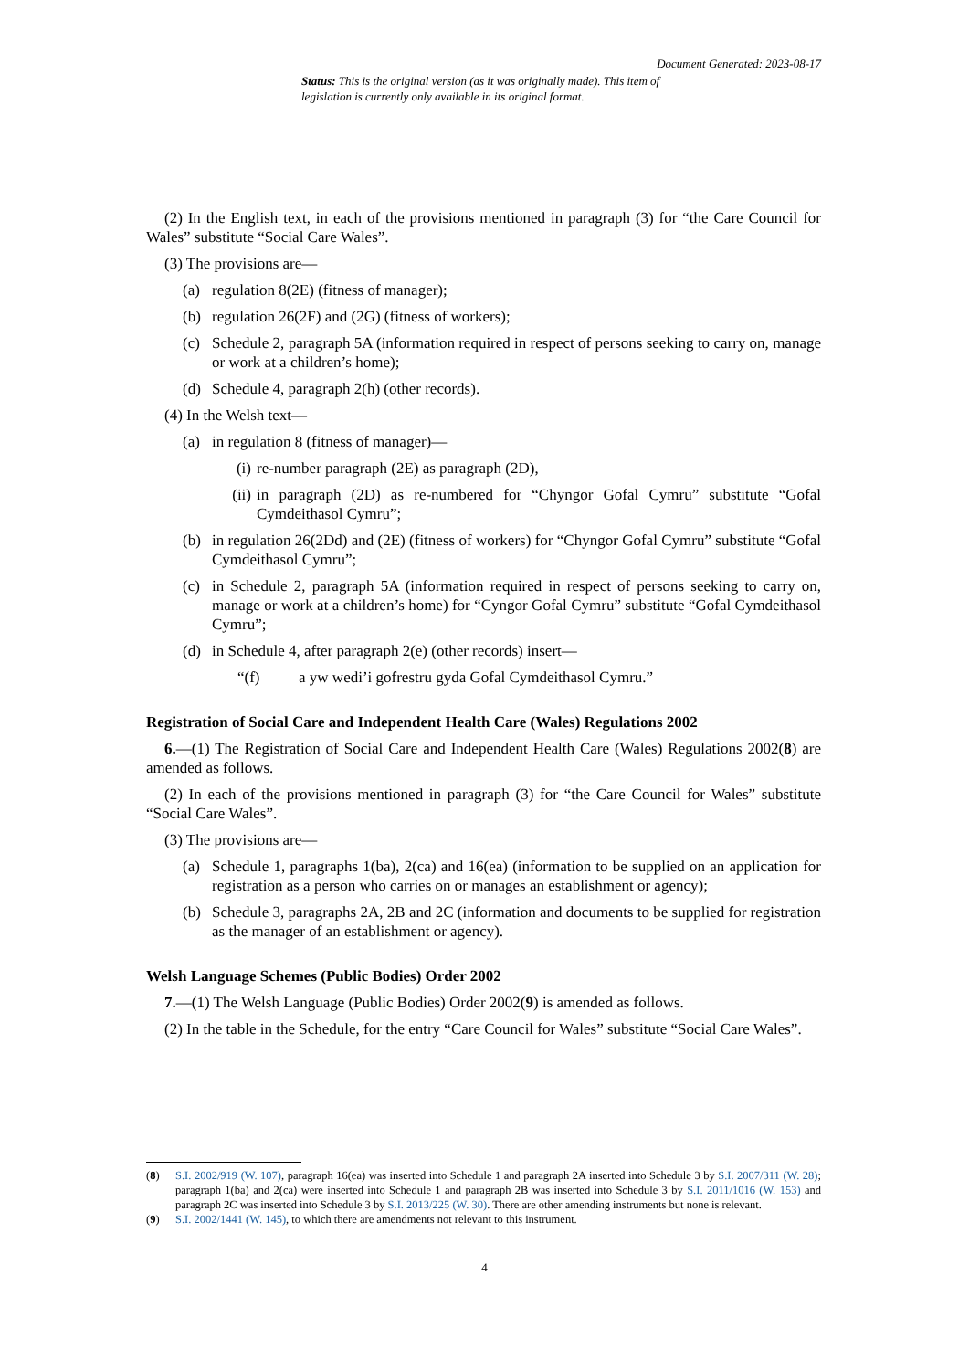Document Generated: 2023-08-17
Status: This is the original version (as it was originally made). This item of legislation is currently only available in its original format.
(2) In the English text, in each of the provisions mentioned in paragraph (3) for “the Care Council for Wales” substitute “Social Care Wales”.
(3) The provisions are—
(a) regulation 8(2E) (fitness of manager);
(b) regulation 26(2F) and (2G) (fitness of workers);
(c) Schedule 2, paragraph 5A (information required in respect of persons seeking to carry on, manage or work at a children’s home);
(d) Schedule 4, paragraph 2(h) (other records).
(4) In the Welsh text—
(a) in regulation 8 (fitness of manager)—
(i) re-number paragraph (2E) as paragraph (2D),
(ii) in paragraph (2D) as re-numbered for “Chyngor Gofal Cymru” substitute “Gofal Cymdeithasol Cymru”;
(b) in regulation 26(2Dd) and (2E) (fitness of workers) for “Chyngor Gofal Cymru” substitute “Gofal Cymdeithasol Cymru”;
(c) in Schedule 2, paragraph 5A (information required in respect of persons seeking to carry on, manage or work at a children’s home) for “Cyngor Gofal Cymru” substitute “Gofal Cymdeithasol Cymru”;
(d) in Schedule 4, after paragraph 2(e) (other records) insert—
“(f) a yw wedi’i gofrestru gyda Gofal Cymdeithasol Cymru.”
Registration of Social Care and Independent Health Care (Wales) Regulations 2002
6.—(1) The Registration of Social Care and Independent Health Care (Wales) Regulations 2002(8) are amended as follows.
(2) In each of the provisions mentioned in paragraph (3) for “the Care Council for Wales” substitute “Social Care Wales”.
(3) The provisions are—
(a) Schedule 1, paragraphs 1(ba), 2(ca) and 16(ea) (information to be supplied on an application for registration as a person who carries on or manages an establishment or agency);
(b) Schedule 3, paragraphs 2A, 2B and 2C (information and documents to be supplied for registration as the manager of an establishment or agency).
Welsh Language Schemes (Public Bodies) Order 2002
7.—(1) The Welsh Language (Public Bodies) Order 2002(9) is amended as follows.
(2) In the table in the Schedule, for the entry “Care Council for Wales” substitute “Social Care Wales”.
(8) S.I. 2002/919 (W. 107), paragraph 16(ea) was inserted into Schedule 1 and paragraph 2A inserted into Schedule 3 by S.I. 2007/311 (W. 28); paragraph 1(ba) and 2(ca) were inserted into Schedule 1 and paragraph 2B was inserted into Schedule 3 by S.I. 2011/1016 (W. 153) and paragraph 2C was inserted into Schedule 3 by S.I. 2013/225 (W. 30). There are other amending instruments but none is relevant.
(9) S.I. 2002/1441 (W. 145), to which there are amendments not relevant to this instrument.
4